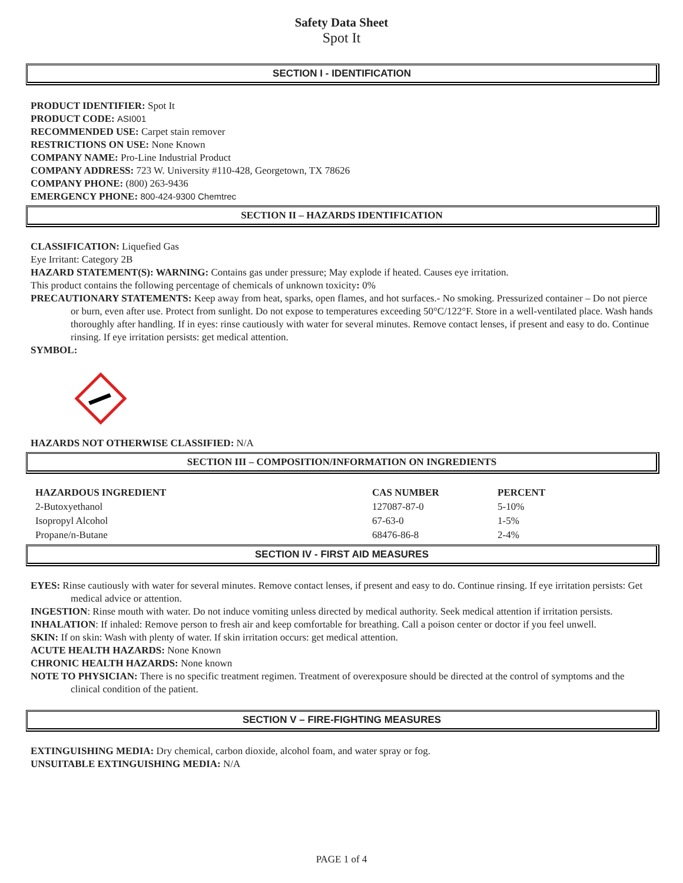Safety Data Sheet
Spot It
SECTION I - IDENTIFICATION
PRODUCT IDENTIFIER: Spot It
PRODUCT CODE: ASI001
RECOMMENDED USE: Carpet stain remover
RESTRICTIONS ON USE: None Known
COMPANY NAME: Pro-Line Industrial Product
COMPANY ADDRESS: 723 W. University #110-428, Georgetown, TX 78626
COMPANY PHONE: (800) 263-9436
EMERGENCY PHONE: 800-424-9300 Chemtrec
SECTION II – HAZARDS IDENTIFICATION
CLASSIFICATION: Liquefied Gas
Eye Irritant: Category 2B
HAZARD STATEMENT(S): WARNING: Contains gas under pressure; May explode if heated. Causes eye irritation.
This product contains the following percentage of chemicals of unknown toxicity: 0%
PRECAUTIONARY STATEMENTS: Keep away from heat, sparks, open flames, and hot surfaces.- No smoking. Pressurized container – Do not pierce or burn, even after use. Protect from sunlight. Do not expose to temperatures exceeding 50°C/122°F. Store in a well-ventilated place. Wash hands thoroughly after handling. If in eyes: rinse cautiously with water for several minutes. Remove contact lenses, if present and easy to do. Continue rinsing. If eye irritation persists: get medical attention.
SYMBOL:
HAZARDS NOT OTHERWISE CLASSIFIED: N/A
SECTION III – COMPOSITION/INFORMATION ON INGREDIENTS
| HAZARDOUS INGREDIENT | CAS NUMBER | PERCENT |
| --- | --- | --- |
| 2-Butoxyethanol | 127087-87-0 | 5-10% |
| Isopropyl Alcohol | 67-63-0 | 1-5% |
| Propane/n-Butane | 68476-86-8 | 2-4% |
SECTION IV - FIRST AID MEASURES
EYES: Rinse cautiously with water for several minutes. Remove contact lenses, if present and easy to do. Continue rinsing. If eye irritation persists: Get medical advice or attention.
INGESTION: Rinse mouth with water. Do not induce vomiting unless directed by medical authority. Seek medical attention if irritation persists.
INHALATION: If inhaled: Remove person to fresh air and keep comfortable for breathing. Call a poison center or doctor if you feel unwell.
SKIN: If on skin: Wash with plenty of water. If skin irritation occurs: get medical attention.
ACUTE HEALTH HAZARDS: None Known
CHRONIC HEALTH HAZARDS: None known
NOTE TO PHYSICIAN: There is no specific treatment regimen. Treatment of overexposure should be directed at the control of symptoms and the clinical condition of the patient.
SECTION V – FIRE-FIGHTING MEASURES
EXTINGUISHING MEDIA: Dry chemical, carbon dioxide, alcohol foam, and water spray or fog.
UNSUITABLE EXTINGUISHING MEDIA: N/A
PAGE 1 of 4